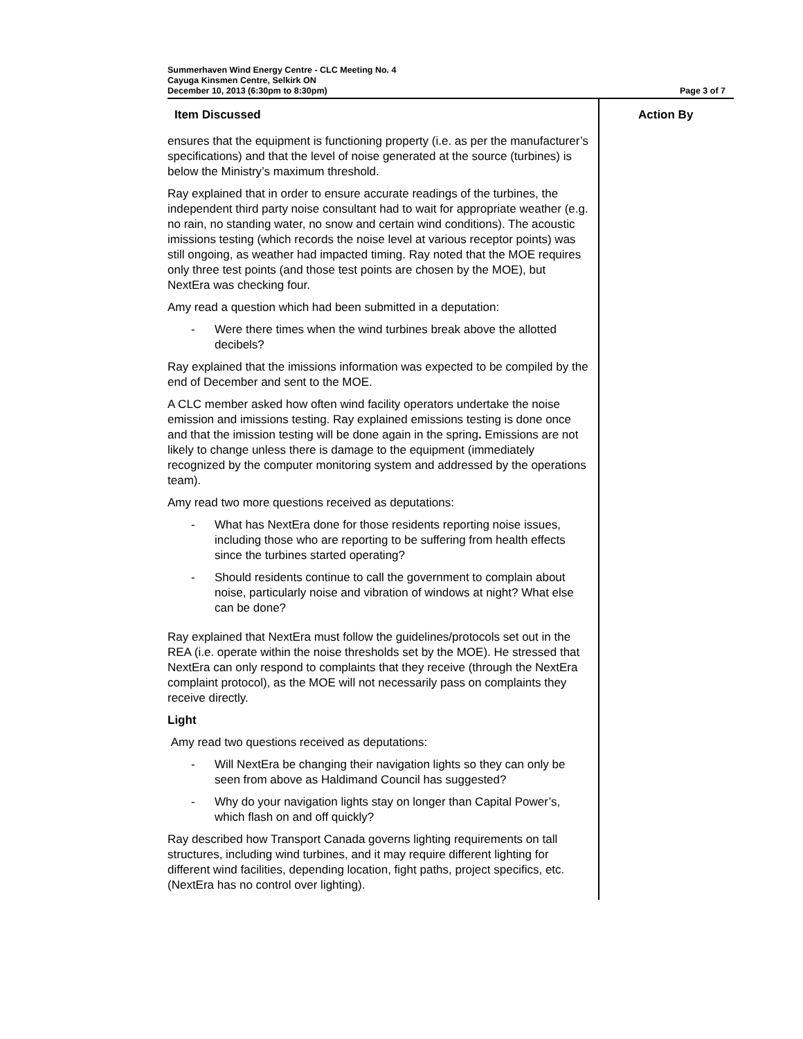Summerhaven Wind Energy Centre - CLC Meeting No. 4
Cayuga Kinsmen Centre, Selkirk ON
December 10, 2013 (6:30pm to 8:30pm)
Page 3 of 7
| Item Discussed | Action By |
| --- | --- |
| ensures that the equipment is functioning property (i.e. as per the manufacturer’s specifications) and that the level of noise generated at the source (turbines) is below the Ministry’s maximum threshold. Ray explained that in order to ensure accurate readings of the turbines, the independent third party noise consultant had to wait for appropriate weather (e.g. no rain, no standing water, no snow and certain wind conditions). The acoustic imissions testing (which records the noise level at various receptor points) was still ongoing, as weather had impacted timing. Ray noted that the MOE requires only three test points (and those test points are chosen by the MOE), but NextEra was checking four. Amy read a question which had been submitted in a deputation: - Were there times when the wind turbines break above the allotted decibels? Ray explained that the imissions information was expected to be compiled by the end of December and sent to the MOE. A CLC member asked how often wind facility operators undertake the noise emission and imissions testing. Ray explained emissions testing is done once and that the imission testing will be done again in the spring . Emissions are not likely to change unless there is damage to the equipment (immediately recognized by the computer monitoring system and addressed by the operations team). Amy read two more questions received as deputations: - What has NextEra done for those residents reporting noise issues, including those who are reporting to be suffering from health effects since the turbines started operating? - Should residents continue to call the government to complain about noise, particularly noise and vibration of windows at night? What else can be done? Ray explained that NextEra must follow the guidelines/protocols set out in the REA (i.e. operate within the noise thresholds set by the MOE). He stressed that NextEra can only respond to complaints that they receive (through the NextEra complaint protocol), as the MOE will not necessarily pass on complaints they receive directly. Light Amy read two questions received as deputations: - Will NextEra be changing their navigation lights so they can only be seen from above as Haldimand Council has suggested? - Why do your navigation lights stay on longer than Capital Power’s, which flash on and off quickly? Ray described how Transport Canada governs lighting requirements on tall structures, including wind turbines, and it may require different lighting for different wind facilities, depending location, fight paths, project specifics, etc. (NextEra has no control over lighting). | |